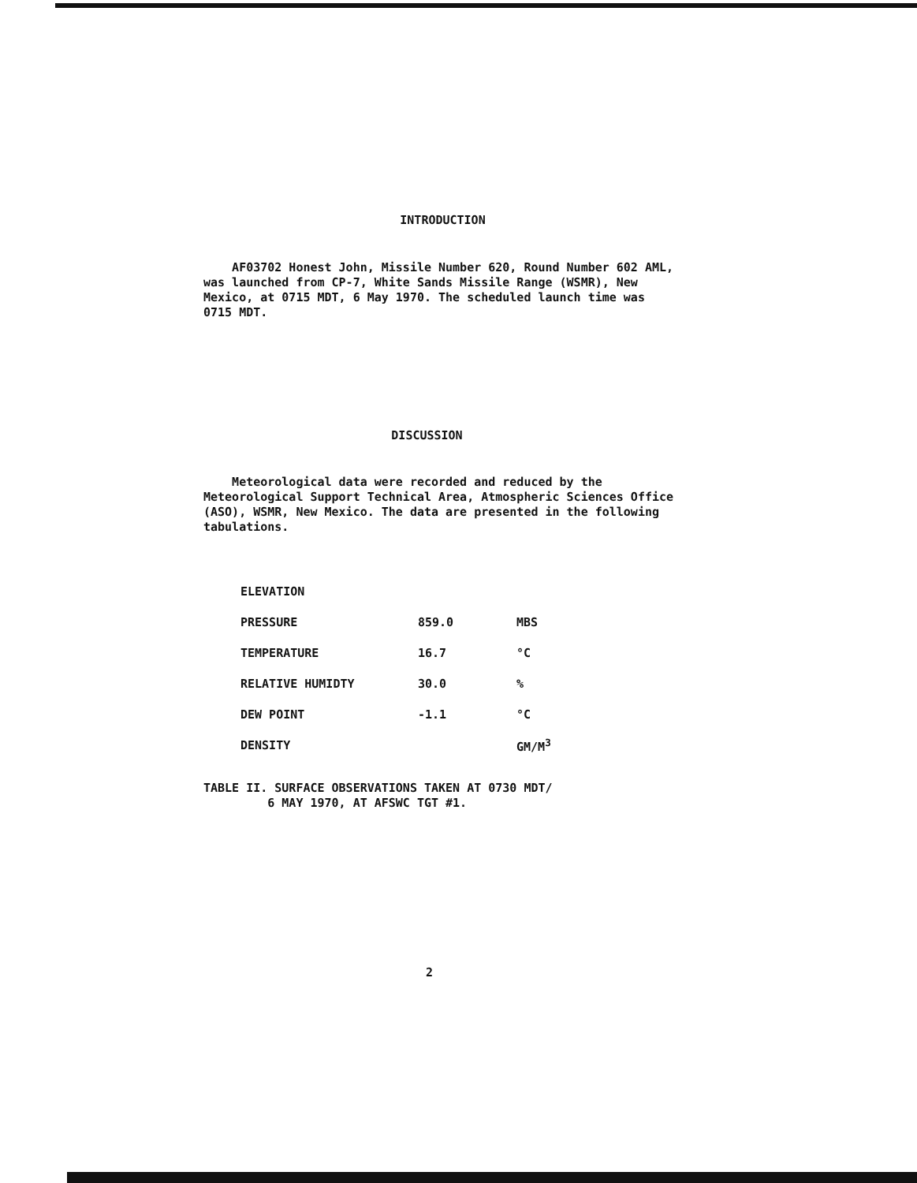INTRODUCTION
AF03702 Honest John, Missile Number 620, Round Number 602 AML, was launched from CP-7, White Sands Missile Range (WSMR), New Mexico, at 0715 MDT, 6 May 1970. The scheduled launch time was 0715 MDT.
DISCUSSION
Meteorological data were recorded and reduced by the Meteorological Support Technical Area, Atmospheric Sciences Office (ASO), WSMR, New Mexico. The data are presented in the following tabulations.
| ELEVATION | | |
| PRESSURE | 859.0 | MBS |
| TEMPERATURE | 16.7 | °C |
| RELATIVE HUMIDTY | 30.0 | % |
| DEW POINT | -1.1 | °C |
| DENSITY | | GM/M<sup>3</sup> |
TABLE II. SURFACE OBSERVATIONS TAKEN AT 0730 MDT/
6 MAY 1970, AT AFSWC TGT #1.
2